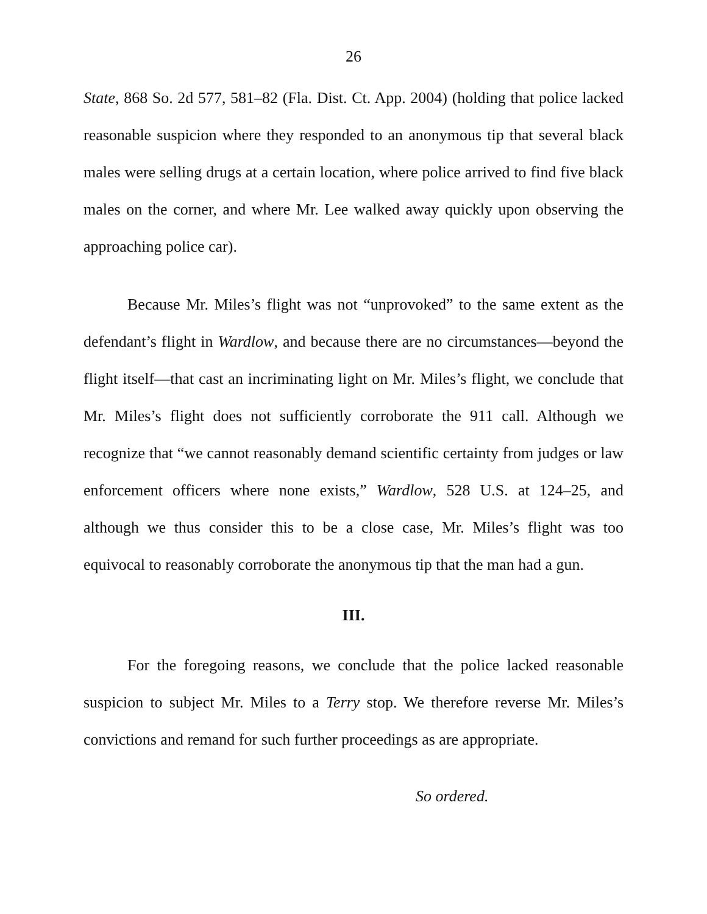26
State, 868 So. 2d 577, 581–82 (Fla. Dist. Ct. App. 2004) (holding that police lacked reasonable suspicion where they responded to an anonymous tip that several black males were selling drugs at a certain location, where police arrived to find five black males on the corner, and where Mr. Lee walked away quickly upon observing the approaching police car).
Because Mr. Miles’s flight was not “unprovoked” to the same extent as the defendant’s flight in Wardlow, and because there are no circumstances—beyond the flight itself—that cast an incriminating light on Mr. Miles’s flight, we conclude that Mr. Miles’s flight does not sufficiently corroborate the 911 call. Although we recognize that “we cannot reasonably demand scientific certainty from judges or law enforcement officers where none exists,” Wardlow, 528 U.S. at 124–25, and although we thus consider this to be a close case, Mr. Miles’s flight was too equivocal to reasonably corroborate the anonymous tip that the man had a gun.
III.
For the foregoing reasons, we conclude that the police lacked reasonable suspicion to subject Mr. Miles to a Terry stop. We therefore reverse Mr. Miles’s convictions and remand for such further proceedings as are appropriate.
So ordered.